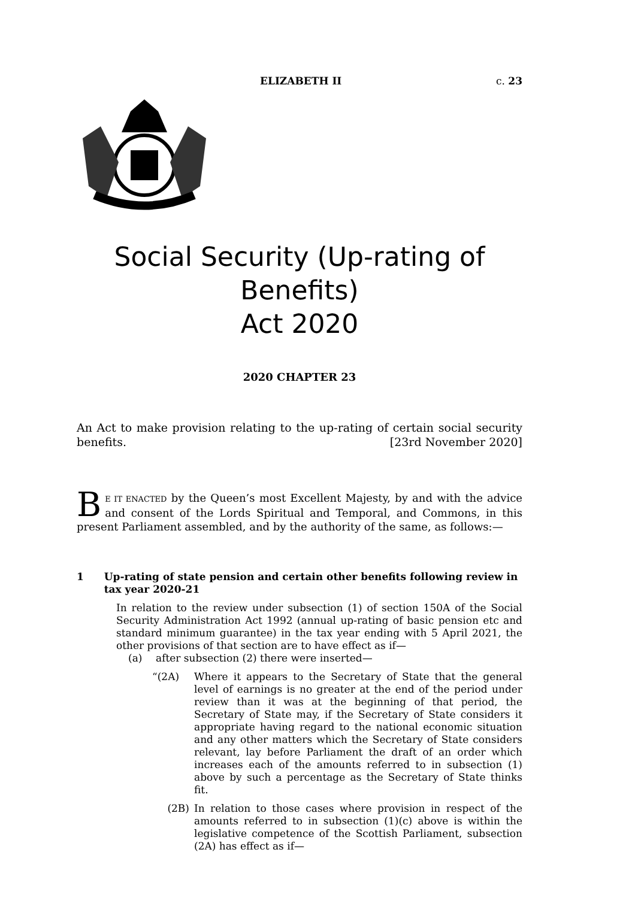ELIZABETH II c. 23
Social Security (Up-rating of Benefits)
Act 2020
2020 CHAPTER 23
An Act to make provision relating to the up-rating of certain social security benefits. [23rd November 2020]
BE IT ENACTED by the Queen’s most Excellent Majesty, by and with the advice and consent of the Lords Spiritual and Temporal, and Commons, in this present Parliament assembled, and by the authority of the same, as follows:—
1 Up-rating of state pension and certain other benefits following review in tax year 2020-21
In relation to the review under subsection (1) of section 150A of the Social Security Administration Act 1992 (annual up-rating of basic pension etc and standard minimum guarantee) in the tax year ending with 5 April 2021, the other provisions of that section are to have effect as if—
(a) after subsection (2) there were inserted—
“(2A) Where it appears to the Secretary of State that the general level of earnings is no greater at the end of the period under review than it was at the beginning of that period, the Secretary of State may, if the Secretary of State considers it appropriate having regard to the national economic situation and any other matters which the Secretary of State considers relevant, lay before Parliament the draft of an order which increases each of the amounts referred to in subsection (1) above by such a percentage as the Secretary of State thinks fit.
(2B) In relation to those cases where provision in respect of the amounts referred to in subsection (1)(c) above is within the legislative competence of the Scottish Parliament, subsection (2A) has effect as if—